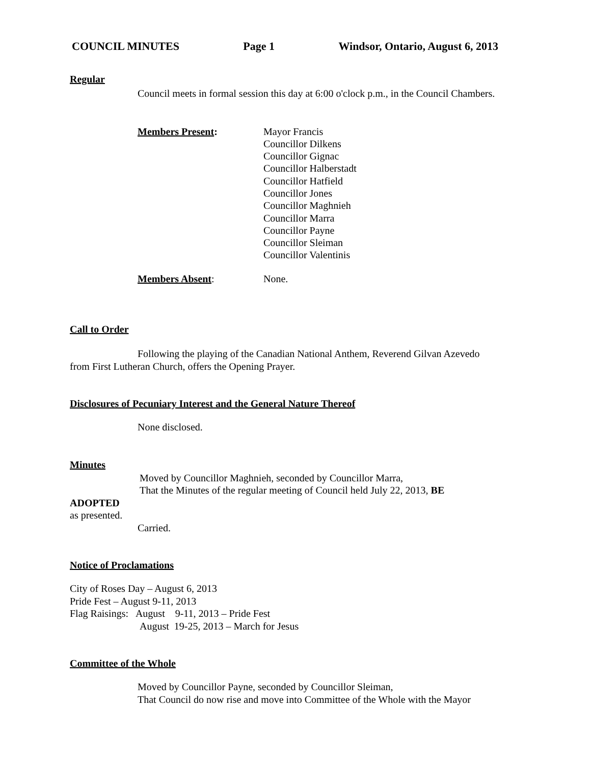COUNCIL MINUTES Page 1 Windsor, Ontario, August 6, 2013
Regular
Council meets in formal session this day at 6:00 o'clock p.m., in the Council Chambers.
Members Present: Mayor Francis
Councillor Dilkens
Councillor Gignac
Councillor Halberstadt
Councillor Hatfield
Councillor Jones
Councillor Maghnieh
Councillor Marra
Councillor Payne
Councillor Sleiman
Councillor Valentinis
Members Absent: None.
Call to Order
Following the playing of the Canadian National Anthem, Reverend Gilvan Azevedo from First Lutheran Church, offers the Opening Prayer.
Disclosures of Pecuniary Interest and the General Nature Thereof
None disclosed.
Minutes
Moved by Councillor Maghnieh, seconded by Councillor Marra,
That the Minutes of the regular meeting of Council held July 22, 2013, BE
ADOPTED
as presented.
Carried.
Notice of Proclamations
City of Roses Day – August 6, 2013
Pride Fest – August 9-11, 2013
Flag Raisings: August 9-11, 2013 – Pride Fest
August 19-25, 2013 – March for Jesus
Committee of the Whole
Moved by Councillor Payne, seconded by Councillor Sleiman,
That Council do now rise and move into Committee of the Whole with the Mayor